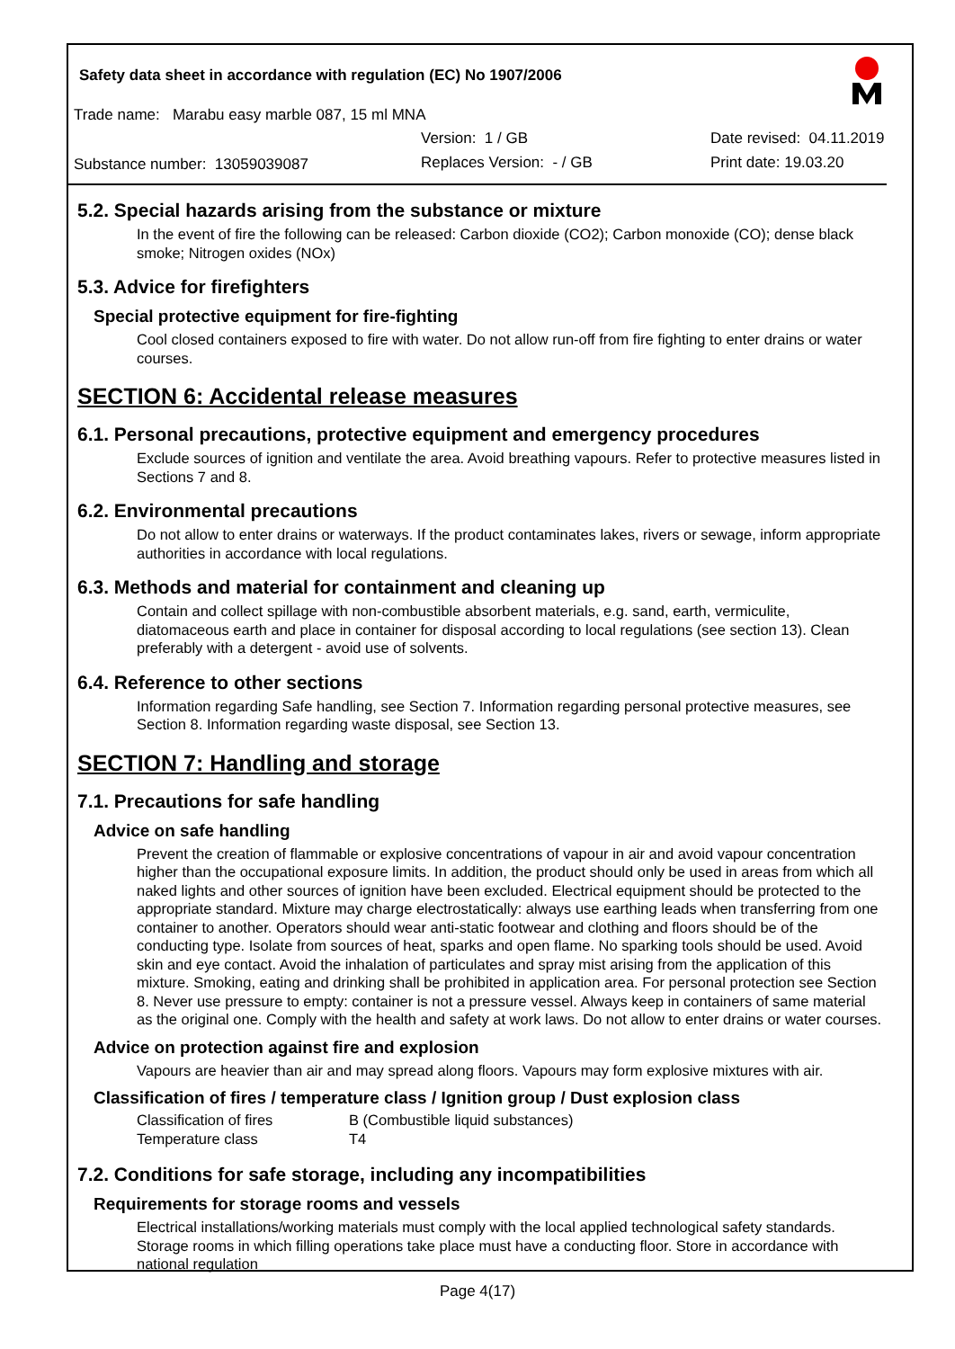Safety data sheet in accordance with regulation (EC) No 1907/2006
Trade name: Marabu easy marble 087, 15 ml MNA
Version: 1 / GB Date revised: 04.11.2019
Substance number: 13059039087 Replaces Version: - / GB Print date: 19.03.20
5.2. Special hazards arising from the substance or mixture
In the event of fire the following can be released: Carbon dioxide (CO2); Carbon monoxide (CO); dense black smoke; Nitrogen oxides (NOx)
5.3. Advice for firefighters
Special protective equipment for fire-fighting
Cool closed containers exposed to fire with water. Do not allow run-off from fire fighting to enter drains or water courses.
SECTION 6: Accidental release measures
6.1. Personal precautions, protective equipment and emergency procedures
Exclude sources of ignition and ventilate the area. Avoid breathing vapours. Refer to protective measures listed in Sections 7 and 8.
6.2. Environmental precautions
Do not allow to enter drains or waterways. If the product contaminates lakes, rivers or sewage, inform appropriate authorities in accordance with local regulations.
6.3. Methods and material for containment and cleaning up
Contain and collect spillage with non-combustible absorbent materials, e.g. sand, earth, vermiculite, diatomaceous earth and place in container for disposal according to local regulations (see section 13). Clean preferably with a detergent - avoid use of solvents.
6.4. Reference to other sections
Information regarding Safe handling, see Section 7. Information regarding personal protective measures, see Section 8. Information regarding waste disposal, see Section 13.
SECTION 7: Handling and storage
7.1. Precautions for safe handling
Advice on safe handling
Prevent the creation of flammable or explosive concentrations of vapour in air and avoid vapour concentration higher than the occupational exposure limits. In addition, the product should only be used in areas from which all naked lights and other sources of ignition have been excluded. Electrical equipment should be protected to the appropriate standard. Mixture may charge electrostatically: always use earthing leads when transferring from one container to another. Operators should wear anti-static footwear and clothing and floors should be of the conducting type. Isolate from sources of heat, sparks and open flame. No sparking tools should be used. Avoid skin and eye contact. Avoid the inhalation of particulates and spray mist arising from the application of this mixture. Smoking, eating and drinking shall be prohibited in application area. For personal protection see Section 8. Never use pressure to empty: container is not a pressure vessel. Always keep in containers of same material as the original one. Comply with the health and safety at work laws. Do not allow to enter drains or water courses.
Advice on protection against fire and explosion
Vapours are heavier than air and may spread along floors. Vapours may form explosive mixtures with air.
Classification of fires / temperature class / Ignition group / Dust explosion class
| Classification of fires | B (Combustible liquid substances) |
| Temperature class | T4 |
7.2. Conditions for safe storage, including any incompatibilities
Requirements for storage rooms and vessels
Electrical installations/working materials must comply with the local applied technological safety standards. Storage rooms in which filling operations take place must have a conducting floor. Store in accordance with national regulation
Page 4(17)